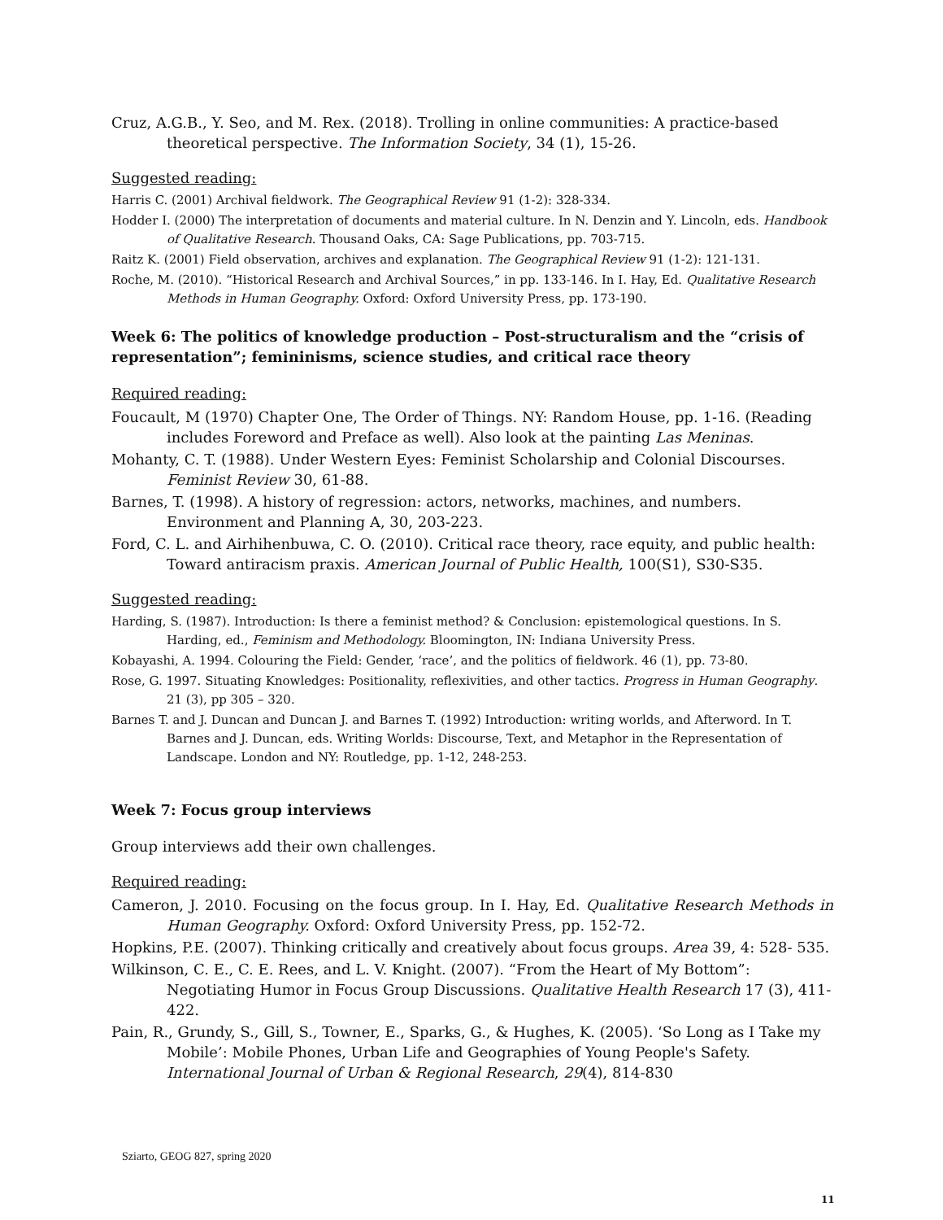Cruz, A.G.B., Y. Seo, and M. Rex. (2018). Trolling in online communities: A practice-based theoretical perspective. The Information Society, 34 (1), 15-26.
Suggested reading:
Harris C. (2001) Archival fieldwork. The Geographical Review 91 (1-2): 328-334.
Hodder I. (2000) The interpretation of documents and material culture. In N. Denzin and Y. Lincoln, eds. Handbook of Qualitative Research. Thousand Oaks, CA: Sage Publications, pp. 703-715.
Raitz K. (2001) Field observation, archives and explanation. The Geographical Review 91 (1-2): 121-131.
Roche, M. (2010). “Historical Research and Archival Sources,” in pp. 133-146. In I. Hay, Ed. Qualitative Research Methods in Human Geography. Oxford: Oxford University Press, pp. 173-190.
Week 6: The politics of knowledge production – Post-structuralism and the “crisis of representation”; femininisms, science studies, and critical race theory
Required reading:
Foucault, M (1970) Chapter One, The Order of Things. NY: Random House, pp. 1-16. (Reading includes Foreword and Preface as well). Also look at the painting Las Meninas.
Mohanty, C. T. (1988). Under Western Eyes: Feminist Scholarship and Colonial Discourses. Feminist Review 30, 61-88.
Barnes, T. (1998). A history of regression: actors, networks, machines, and numbers. Environment and Planning A, 30, 203-223.
Ford, C. L. and Airhihenbuwa, C. O. (2010). Critical race theory, race equity, and public health: Toward antiracism praxis. American Journal of Public Health, 100(S1), S30-S35.
Suggested reading:
Harding, S. (1987). Introduction: Is there a feminist method? & Conclusion: epistemological questions. In S. Harding, ed., Feminism and Methodology. Bloomington, IN: Indiana University Press.
Kobayashi, A. 1994. Colouring the Field: Gender, ‘race’, and the politics of fieldwork. 46 (1), pp. 73-80.
Rose, G. 1997. Situating Knowledges: Positionality, reflexivities, and other tactics. Progress in Human Geography. 21 (3), pp 305 – 320.
Barnes T. and J. Duncan and Duncan J. and Barnes T. (1992) Introduction: writing worlds, and Afterword. In T. Barnes and J. Duncan, eds. Writing Worlds: Discourse, Text, and Metaphor in the Representation of Landscape. London and NY: Routledge, pp. 1-12, 248-253.
Week 7: Focus group interviews
Group interviews add their own challenges.
Required reading:
Cameron, J. 2010. Focusing on the focus group. In I. Hay, Ed. Qualitative Research Methods in Human Geography. Oxford: Oxford University Press, pp. 152-72.
Hopkins, P.E. (2007). Thinking critically and creatively about focus groups. Area 39, 4: 528- 535.
Wilkinson, C. E., C. E. Rees, and L. V. Knight. (2007). “From the Heart of My Bottom”: Negotiating Humor in Focus Group Discussions. Qualitative Health Research 17 (3), 411-422.
Pain, R., Grundy, S., Gill, S., Towner, E., Sparks, G., & Hughes, K. (2005). ‘So Long as I Take my Mobile’: Mobile Phones, Urban Life and Geographies of Young People's Safety. International Journal of Urban & Regional Research, 29(4), 814-830
Sziarto, GEOG 827, spring 2020
11